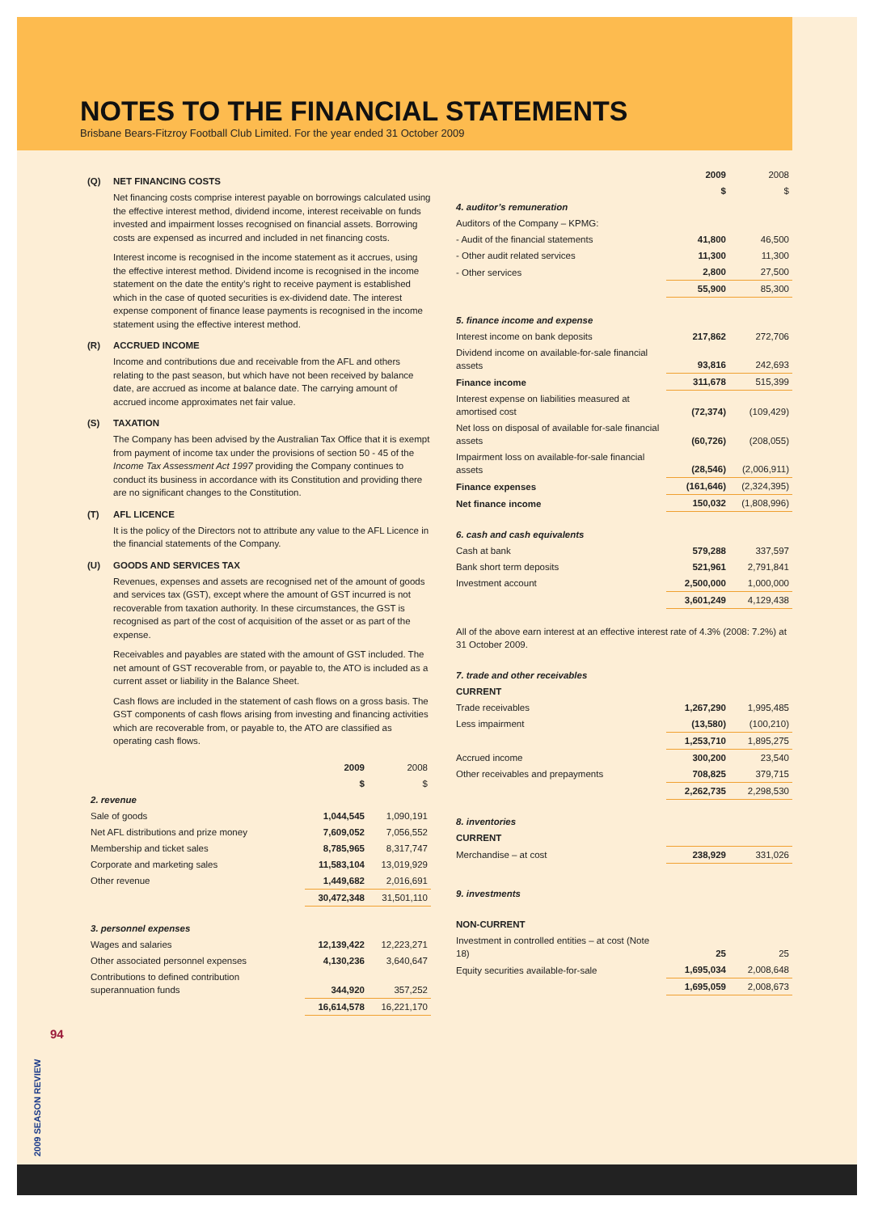NOTES TO THE FINANCIAL STATEMENTS
Brisbane Bears-Fitzroy Football Club Limited. For the year ended 31 October 2009
(Q) NET FINANCING COSTS
Net financing costs comprise interest payable on borrowings calculated using the effective interest method, dividend income, interest receivable on funds invested and impairment losses recognised on financial assets. Borrowing costs are expensed as incurred and included in net financing costs.
Interest income is recognised in the income statement as it accrues, using the effective interest method. Dividend income is recognised in the income statement on the date the entity’s right to receive payment is established which in the case of quoted securities is ex-dividend date. The interest expense component of finance lease payments is recognised in the income statement using the effective interest method.
(R) ACCRUED INCOME
Income and contributions due and receivable from the AFL and others relating to the past season, but which have not been received by balance date, are accrued as income at balance date. The carrying amount of accrued income approximates net fair value.
(S) TAXATION
The Company has been advised by the Australian Tax Office that it is exempt from payment of income tax under the provisions of section 50 - 45 of the Income Tax Assessment Act 1997 providing the Company continues to conduct its business in accordance with its Constitution and providing there are no significant changes to the Constitution.
(T) AFL LICENCE
It is the policy of the Directors not to attribute any value to the AFL Licence in the financial statements of the Company.
(U) GOODS AND SERVICES TAX
Revenues, expenses and assets are recognised net of the amount of goods and services tax (GST), except where the amount of GST incurred is not recoverable from taxation authority. In these circumstances, the GST is recognised as part of the cost of acquisition of the asset or as part of the expense.
Receivables and payables are stated with the amount of GST included. The net amount of GST recoverable from, or payable to, the ATO is included as a current asset or liability in the Balance Sheet.
Cash flows are included in the statement of cash flows on a gross basis. The GST components of cash flows arising from investing and financing activities which are recoverable from, or payable to, the ATO are classified as operating cash flows.
| | 2009 | 2008 |
| --- | --- | --- |
| | $ | $ |
| 2. revenue | | |
| Sale of goods | 1,044,545 | 1,090,191 |
| Net AFL distributions and prize money | 7,609,052 | 7,056,552 |
| Membership and ticket sales | 8,785,965 | 8,317,747 |
| Corporate and marketing sales | 11,583,104 | 13,019,929 |
| Other revenue | 1,449,682 | 2,016,691 |
| | 30,472,348 | 31,501,110 |
| 3. personnel expenses | | |
| Wages and salaries | 12,139,422 | 12,223,271 |
| Other associated personnel expenses | 4,130,236 | 3,640,647 |
| Contributions to defined contribution superannuation funds | 344,920 | 357,252 |
| | 16,614,578 | 16,221,170 |
| | 2009 | 2008 |
| --- | --- | --- |
| | $ | $ |
| 4. auditor’s remuneration | | |
| Auditors of the Company – KPMG: | | |
| - Audit of the financial statements | 41,800 | 46,500 |
| - Other audit related services | 11,300 | 11,300 |
| - Other services | 2,800 | 27,500 |
| | 55,900 | 85,300 |
| 5. finance income and expense | | |
| Interest income on bank deposits | 217,862 | 272,706 |
| Dividend income on available-for-sale financial assets | 93,816 | 242,693 |
| Finance income | 311,678 | 515,399 |
| Interest expense on liabilities measured at amortised cost | (72,374) | (109,429) |
| Net loss on disposal of available for-sale financial assets | (60,726) | (208,055) |
| Impairment loss on available-for-sale financial assets | (28,546) | (2,006,911) |
| Finance expenses | (161,646) | (2,324,395) |
| Net finance income | 150,032 | (1,808,996) |
| 6. cash and cash equivalents | | |
| Cash at bank | 579,288 | 337,597 |
| Bank short term deposits | 521,961 | 2,791,841 |
| Investment account | 2,500,000 | 1,000,000 |
| | 3,601,249 | 4,129,438 |
| All of the above earn interest at an effective interest rate of 4.3% (2008: 7.2%) at 31 October 2009. | | |
| 7. trade and other receivables | | |
| CURRENT | | |
| Trade receivables | 1,267,290 | 1,995,485 |
| Less impairment | (13,580) | (100,210) |
| | 1,253,710 | 1,895,275 |
| Accrued income | 300,200 | 23,540 |
| Other receivables and prepayments | 708,825 | 379,715 |
| | 2,262,735 | 2,298,530 |
| 8. inventories | | |
| CURRENT | | |
| Merchandise – at cost | 238,929 | 331,026 |
| 9. investments | | |
| NON-CURRENT | | |
| Investment in controlled entities – at cost (Note 18) | 25 | 25 |
| Equity securities available-for-sale | 1,695,034 | 2,008,648 |
| | 1,695,059 | 2,008,673 |
94
2009 SEASON REVIEW